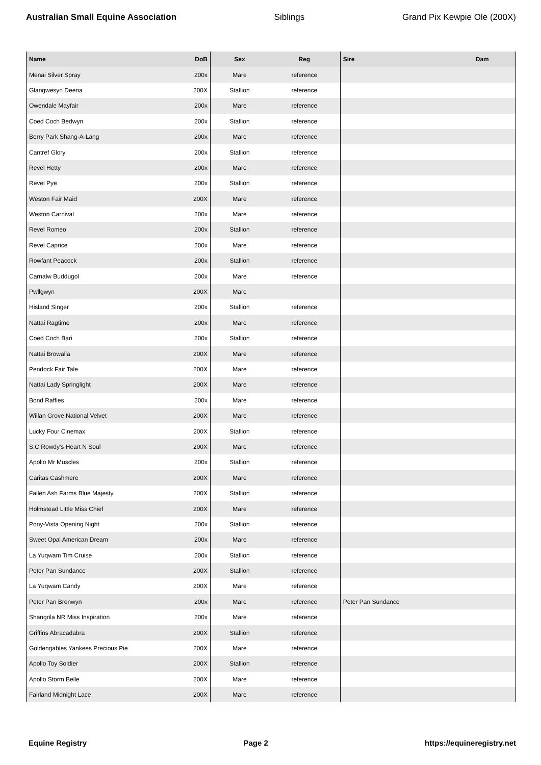Australian Small Equine Association Siblings Grand Pix Kewpie Ole (200X)
| Name | DoB | Sex | Reg | Sire | Dam |
| --- | --- | --- | --- | --- | --- |
| Menai Silver Spray | 200x | Mare | reference | | |
| Glangwesyn Deena | 200X | Stallion | reference | | |
| Owendale Mayfair | 200x | Mare | reference | | |
| Coed Coch Bedwyn | 200x | Stallion | reference | | |
| Berry Park Shang-A-Lang | 200x | Mare | reference | | |
| Cantref Glory | 200x | Stallion | reference | | |
| Revel Hetty | 200x | Mare | reference | | |
| Revel Pye | 200x | Stallion | reference | | |
| Weston Fair Maid | 200X | Mare | reference | | |
| Weston Carnival | 200x | Mare | reference | | |
| Revel Romeo | 200x | Stallion | reference | | |
| Revel Caprice | 200x | Mare | reference | | |
| Rowfant Peacock | 200x | Stallion | reference | | |
| Carnalw Buddugol | 200x | Mare | reference | | |
| Pwllgwyn | 200X | Mare | | | |
| Hisland Singer | 200x | Stallion | reference | | |
| Nattai Ragtime | 200x | Mare | reference | | |
| Coed Coch Bari | 200x | Stallion | reference | | |
| Nattai Browalla | 200X | Mare | reference | | |
| Pendock Fair Tale | 200X | Mare | reference | | |
| Nattai Lady Springlight | 200X | Mare | reference | | |
| Bond Raffles | 200x | Mare | reference | | |
| Willan Grove National Velvet | 200X | Mare | reference | | |
| Lucky Four Cinemax | 200X | Stallion | reference | | |
| S.C Rowdy's Heart N Soul | 200X | Mare | reference | | |
| Apollo Mr Muscles | 200x | Stallion | reference | | |
| Caritas Cashmere | 200X | Mare | reference | | |
| Fallen Ash Farms Blue Majesty | 200X | Stallion | reference | | |
| Holmstead Little Miss Chief | 200X | Mare | reference | | |
| Pony-Vista Opening Night | 200x | Stallion | reference | | |
| Sweet Opal American Dream | 200x | Mare | reference | | |
| La Yuqwam Tim Cruise | 200x | Stallion | reference | | |
| Peter Pan Sundance | 200X | Stallion | reference | | |
| La Yuqwam Candy | 200X | Mare | reference | | |
| Peter Pan Bronwyn | 200x | Mare | reference | Peter Pan Sundance | |
| Shangrila NR Miss Inspiration | 200x | Mare | reference | | |
| Griffins Abracadabra | 200X | Stallion | reference | | |
| Goldengables Yankees Precious Pie | 200X | Mare | reference | | |
| Apollo Toy Soldier | 200X | Stallion | reference | | |
| Apollo Storm Belle | 200X | Mare | reference | | |
| Fairland Midnight Lace | 200X | Mare | reference | | |
Equine Registry Page 2 https://equineregistry.net